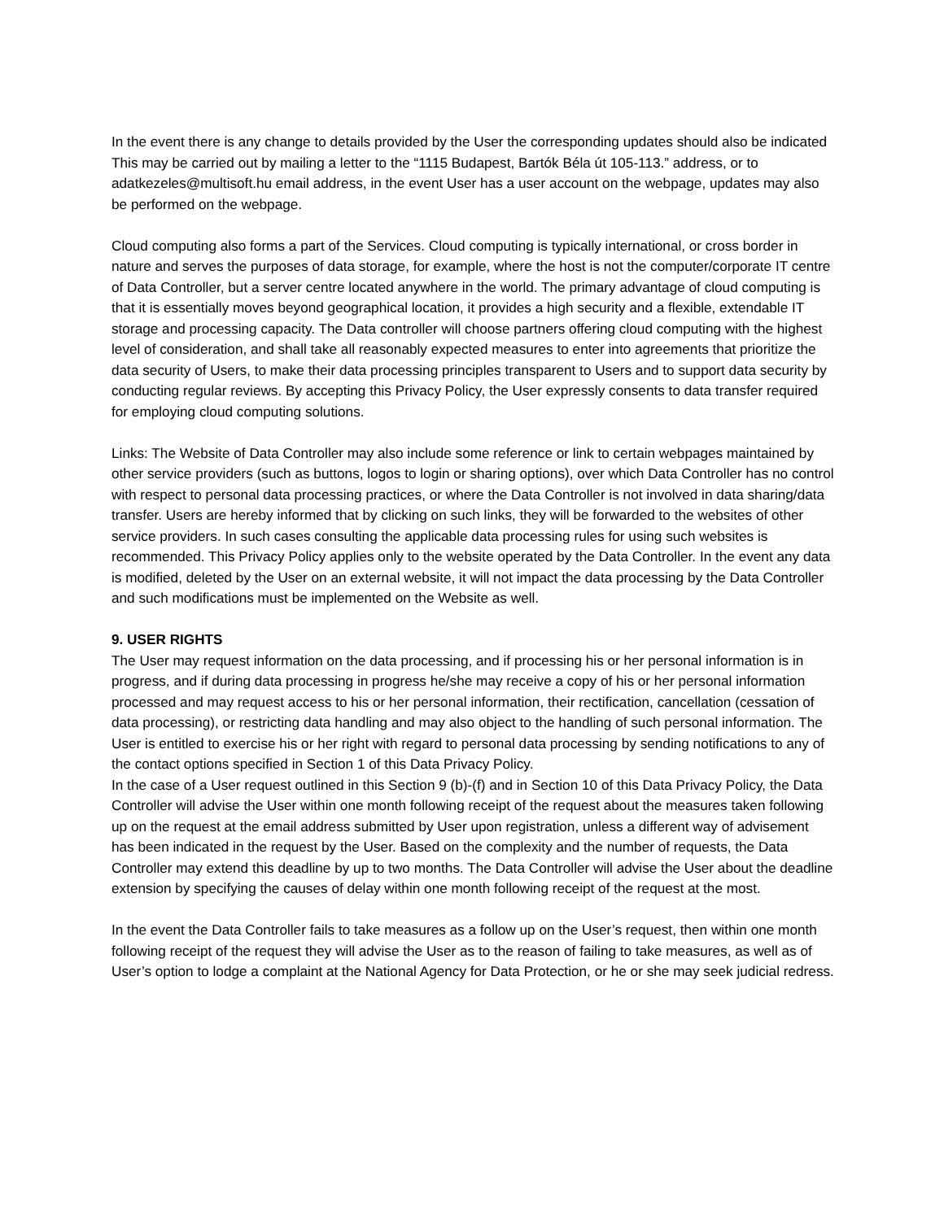In the event there is any change to details provided by the User the corresponding updates should also be indicated This may be carried out by mailing a letter to the “1115 Budapest, Bartók Béla út 105-113.” address, or to adatkezeles@multisoft.hu email address, in the event User has a user account on the webpage, updates may also be performed on the webpage.
Cloud computing also forms a part of the Services. Cloud computing is typically international, or cross border in nature and serves the purposes of data storage, for example, where the host is not the computer/corporate IT centre of Data Controller, but a server centre located anywhere in the world. The primary advantage of cloud computing is that it is essentially moves beyond geographical location, it provides a high security and a flexible, extendable IT storage and processing capacity. The Data controller will choose partners offering cloud computing with the highest level of consideration, and shall take all reasonably expected measures to enter into agreements that prioritize the data security of Users, to make their data processing principles transparent to Users and to support data security by conducting regular reviews. By accepting this Privacy Policy, the User expressly consents to data transfer required for employing cloud computing solutions.
Links: The Website of Data Controller may also include some reference or link to certain webpages maintained by other service providers (such as buttons, logos to login or sharing options), over which Data Controller has no control with respect to personal data processing practices, or where the Data Controller is not involved in data sharing/data transfer. Users are hereby informed that by clicking on such links, they will be forwarded to the websites of other service providers. In such cases consulting the applicable data processing rules for using such websites is recommended. This Privacy Policy applies only to the website operated by the Data Controller. In the event any data is modified, deleted by the User on an external website, it will not impact the data processing by the Data Controller and such modifications must be implemented on the Website as well.
9. USER RIGHTS
The User may request information on the data processing, and if processing his or her personal information is in progress, and if during data processing in progress he/she may receive a copy of his or her personal information processed and may request access to his or her personal information, their rectification, cancellation (cessation of data processing), or restricting data handling and may also object to the handling of such personal information. The User is entitled to exercise his or her right with regard to personal data processing by sending notifications to any of the contact options specified in Section 1 of this Data Privacy Policy.
In the case of a User request outlined in this Section 9 (b)-(f) and in Section 10 of this Data Privacy Policy, the Data Controller will advise the User within one month following receipt of the request about the measures taken following up on the request at the email address submitted by User upon registration, unless a different way of advisement has been indicated in the request by the User. Based on the complexity and the number of requests, the Data Controller may extend this deadline by up to two months. The Data Controller will advise the User about the deadline extension by specifying the causes of delay within one month following receipt of the request at the most.
In the event the Data Controller fails to take measures as a follow up on the User’s request, then within one month following receipt of the request they will advise the User as to the reason of failing to take measures, as well as of User’s option to lodge a complaint at the National Agency for Data Protection, or he or she may seek judicial redress.